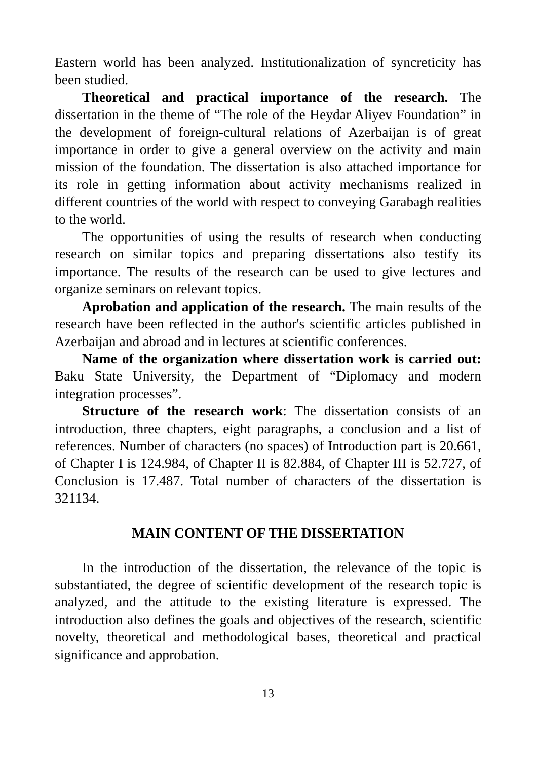Eastern world has been analyzed. Institutionalization of syncreticity has been studied.
Theoretical and practical importance of the research. The dissertation in the theme of “The role of the Heydar Aliyev Foundation” in the development of foreign-cultural relations of Azerbaijan is of great importance in order to give a general overview on the activity and main mission of the foundation. The dissertation is also attached importance for its role in getting information about activity mechanisms realized in different countries of the world with respect to conveying Garabagh realities to the world.
The opportunities of using the results of research when conducting research on similar topics and preparing dissertations also testify its importance. The results of the research can be used to give lectures and organize seminars on relevant topics.
Aprobation and application of the research. The main results of the research have been reflected in the author's scientific articles published in Azerbaijan and abroad and in lectures at scientific conferences.
Name of the organization where dissertation work is carried out: Baku State University, the Department of “Diplomacy and modern integration processes”.
Structure of the research work: The dissertation consists of an introduction, three chapters, eight paragraphs, a conclusion and a list of references. Number of characters (no spaces) of Introduction part is 20.661, of Chapter I is 124.984, of Chapter II is 82.884, of Chapter III is 52.727, of Conclusion is 17.487. Total number of characters of the dissertation is 321134.
MAIN CONTENT OF THE DISSERTATION
In the introduction of the dissertation, the relevance of the topic is substantiated, the degree of scientific development of the research topic is analyzed, and the attitude to the existing literature is expressed. The introduction also defines the goals and objectives of the research, scientific novelty, theoretical and methodological bases, theoretical and practical significance and approbation.
13